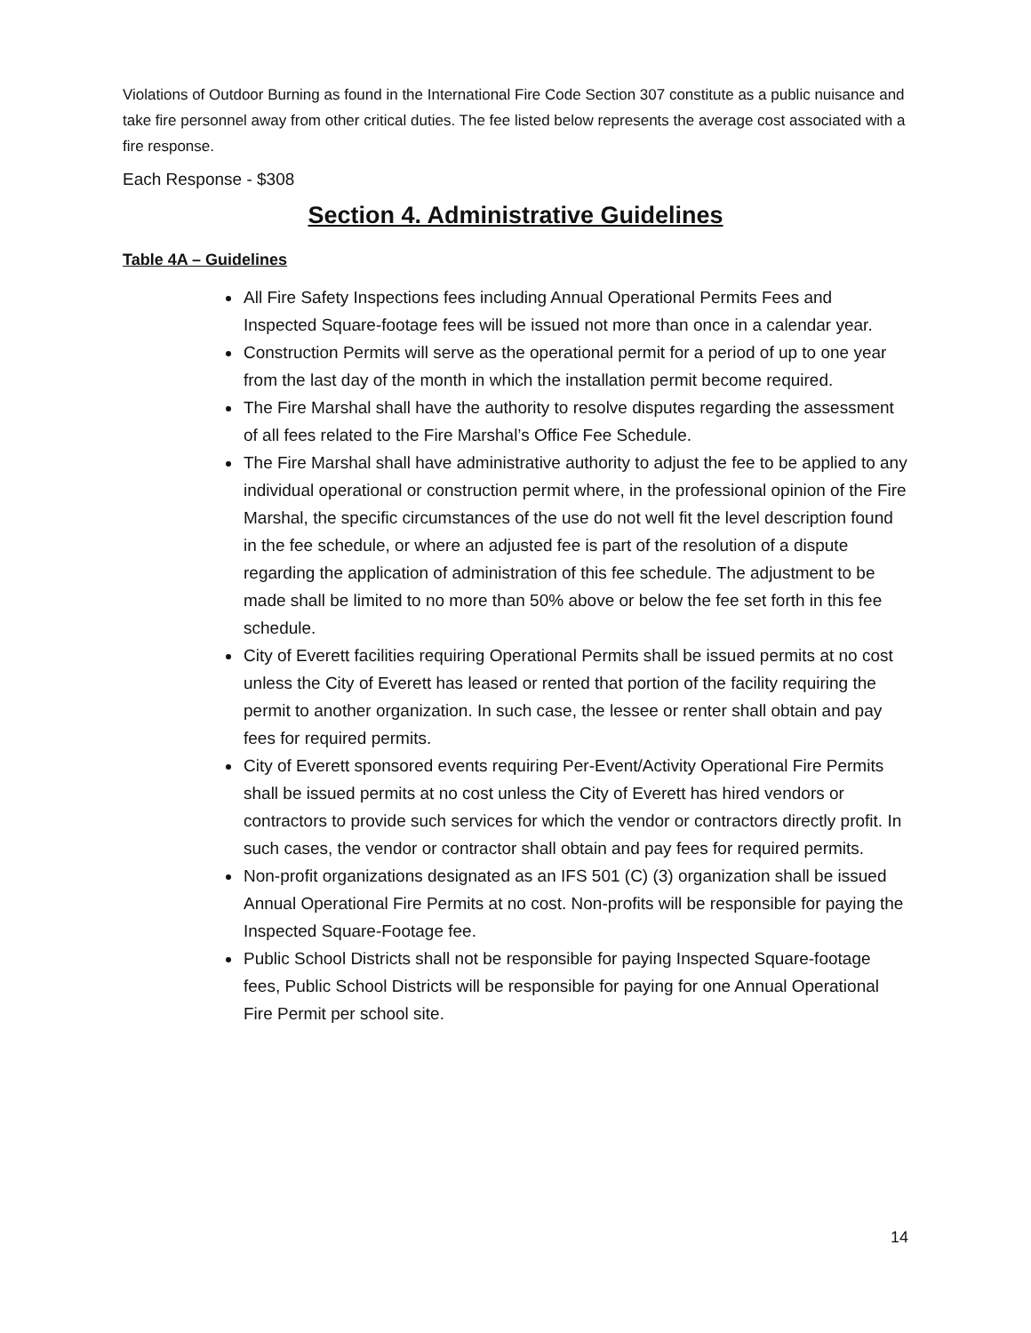Violations of Outdoor Burning as found in the International Fire Code Section 307 constitute as a public nuisance and take fire personnel away from other critical duties. The fee listed below represents the average cost associated with a fire response.
Each Response - $308
Section 4. Administrative Guidelines
Table 4A – Guidelines
All Fire Safety Inspections fees including Annual Operational Permits Fees and Inspected Square-footage fees will be issued not more than once in a calendar year.
Construction Permits will serve as the operational permit for a period of up to one year from the last day of the month in which the installation permit become required.
The Fire Marshal shall have the authority to resolve disputes regarding the assessment of all fees related to the Fire Marshal’s Office Fee Schedule.
The Fire Marshal shall have administrative authority to adjust the fee to be applied to any individual operational or construction permit where, in the professional opinion of the Fire Marshal, the specific circumstances of the use do not well fit the level description found in the fee schedule, or where an adjusted fee is part of the resolution of a dispute regarding the application of administration of this fee schedule. The adjustment to be made shall be limited to no more than 50% above or below the fee set forth in this fee schedule.
City of Everett facilities requiring Operational Permits shall be issued permits at no cost unless the City of Everett has leased or rented that portion of the facility requiring the permit to another organization. In such case, the lessee or renter shall obtain and pay fees for required permits.
City of Everett sponsored events requiring Per-Event/Activity Operational Fire Permits shall be issued permits at no cost unless the City of Everett has hired vendors or contractors to provide such services for which the vendor or contractors directly profit. In such cases, the vendor or contractor shall obtain and pay fees for required permits.
Non-profit organizations designated as an IFS 501 (C) (3) organization shall be issued Annual Operational Fire Permits at no cost. Non-profits will be responsible for paying the Inspected Square-Footage fee.
Public School Districts shall not be responsible for paying Inspected Square-footage fees, Public School Districts will be responsible for paying for one Annual Operational Fire Permit per school site.
14